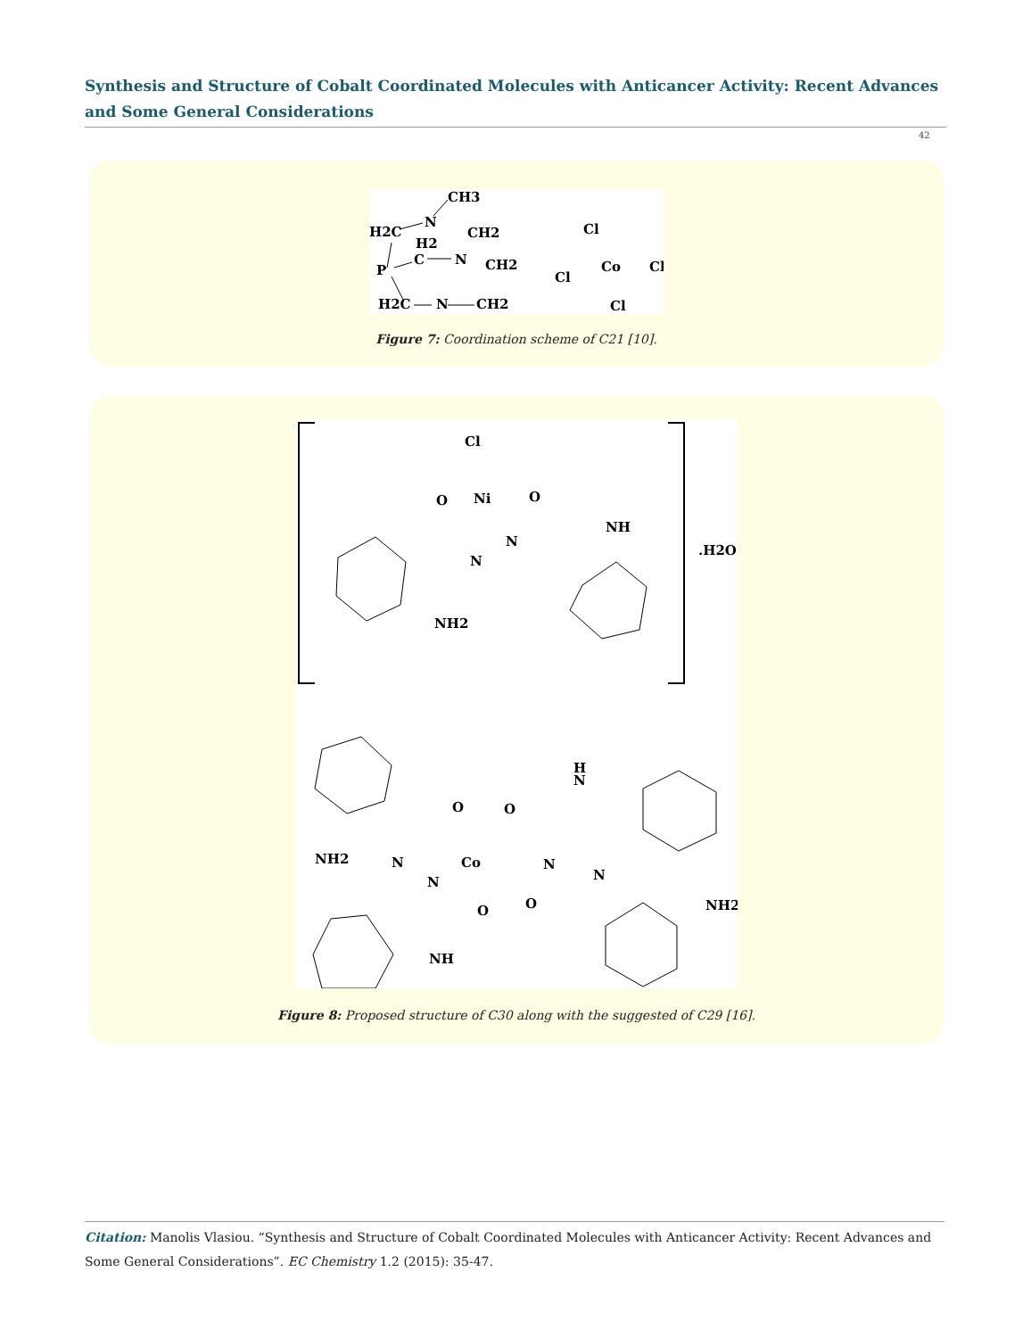Synthesis and Structure of Cobalt Coordinated Molecules with Anticancer Activity: Recent Advances and Some General Considerations
42
CH3
H2C
N
CH2
H2
C
N
CH2
P
H2C
N
CH2
Cl
Co
Cl
Cl
Cl
Figure 7: Coordination scheme of C21 [10].
Cl
O
Ni
O
NH
N
N
NH2
.H2O
H
N
O
O
NH2
N
Co
N
N
N
O
O
NH2
NH
Figure 8: Proposed structure of C30 along with the suggested of C29 [16].
Citation: Manolis Vlasiou. “Synthesis and Structure of Cobalt Coordinated Molecules with Anticancer Activity: Recent Advances and Some General Considerations”. EC Chemistry 1.2 (2015): 35-47.